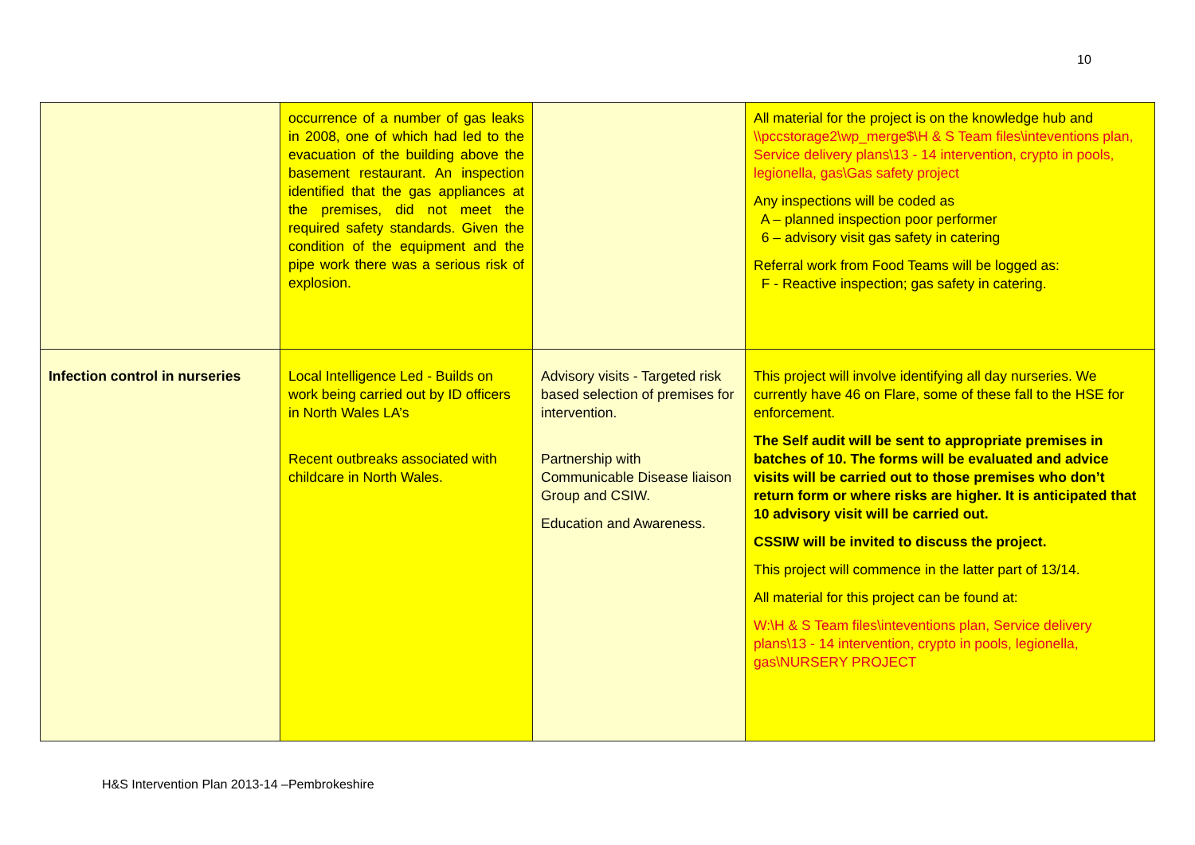10
| | occurrence of a number of gas leaks in 2008, one of which had led to the evacuation of the building above the basement restaurant. An inspection identified that the gas appliances at the premises, did not meet the required safety standards. Given the condition of the equipment and the pipe work there was a serious risk of explosion. | | All material for the project is on the knowledge hub and \\pccstorage2\wp_merge$\H & S Team files\inteventions plan, Service delivery plans\13 - 14 intervention, crypto in pools, legionella, gas\Gas safety project Any inspections will be coded as A – planned inspection poor performer 6 – advisory visit gas safety in catering Referral work from Food Teams will be logged as: F - Reactive inspection; gas safety in catering. |
| Infection control in nurseries | Local Intelligence Led - Builds on work being carried out by ID officers in North Wales LA’s Recent outbreaks associated with childcare in North Wales. | Advisory visits - Targeted risk based selection of premises for intervention. Partnership with Communicable Disease liaison Group and CSIW. Education and Awareness. | This project will involve identifying all day nurseries. We currently have 46 on Flare, some of these fall to the HSE for enforcement. The Self audit will be sent to appropriate premises in batches of 10. The forms will be evaluated and advice visits will be carried out to those premises who don’t return form or where risks are higher. It is anticipated that 10 advisory visit will be carried out. CSSIW will be invited to discuss the project. This project will commence in the latter part of 13/14. All material for this project can be found at: W:\H & S Team files\inteventions plan, Service delivery plans\13 - 14 intervention, crypto in pools, legionella, gas\NURSERY PROJECT |
H&S Intervention Plan 2013-14 –Pembrokeshire